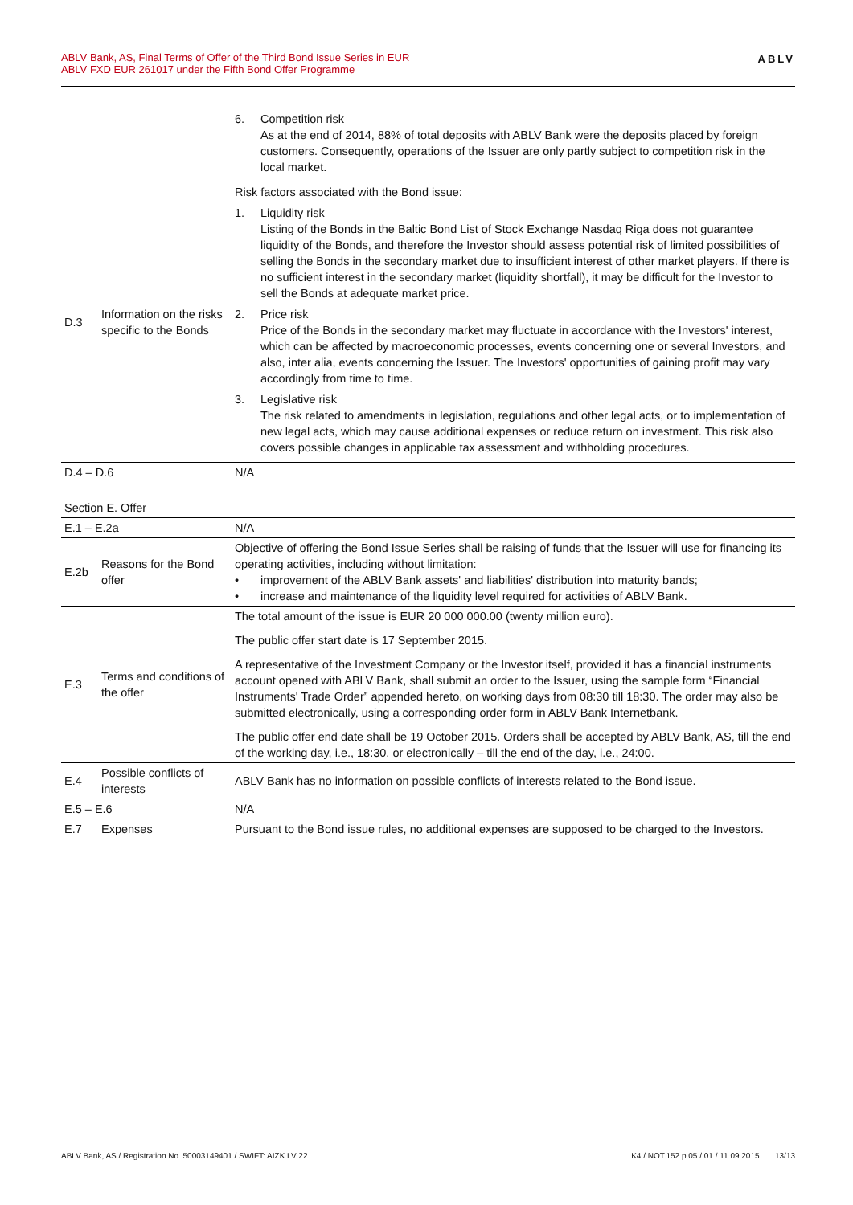ABLV Bank, AS, Final Terms of Offer of the Third Bond Issue Series in EUR
ABLV FXD EUR 261017 under the Fifth Bond Offer Programme
ABLV
| | | 6. Competition risk As at the end of 2014, 88% of total deposits with ABLV Bank were the deposits placed by foreign customers. Consequently, operations of the Issuer are only partly subject to competition risk in the local market. |
| D.3 | Information on the risks specific to the Bonds | Risk factors associated with the Bond issue: 1. Liquidity risk Listing of the Bonds in the Baltic Bond List of Stock Exchange Nasdaq Riga does not guarantee liquidity of the Bonds, and therefore the Investor should assess potential risk of limited possibilities of selling the Bonds in the secondary market due to insufficient interest of other market players. If there is no sufficient interest in the secondary market (liquidity shortfall), it may be difficult for the Investor to sell the Bonds at adequate market price. 2. Price risk Price of the Bonds in the secondary market may fluctuate in accordance with the Investors' interest, which can be affected by macroeconomic processes, events concerning one or several Investors, and also, inter alia, events concerning the Issuer. The Investors' opportunities of gaining profit may vary accordingly from time to time. 3. Legislative risk The risk related to amendments in legislation, regulations and other legal acts, or to implementation of new legal acts, which may cause additional expenses or reduce return on investment. This risk also covers possible changes in applicable tax assessment and withholding procedures. |
| D.4 – D.6 | | N/A |
| Section E. Offer | | |
| E.1 – E.2a | | N/A |
| E.2b | Reasons for the Bond offer | Objective of offering the Bond Issue Series shall be raising of funds that the Issuer will use for financing its operating activities, including without limitation: • improvement of the ABLV Bank assets' and liabilities' distribution into maturity bands; • increase and maintenance of the liquidity level required for activities of ABLV Bank. |
| E.3 | Terms and conditions of the offer | The total amount of the issue is EUR 20 000 000.00 (twenty million euro). The public offer start date is 17 September 2015. A representative of the Investment Company or the Investor itself, provided it has a financial instruments account opened with ABLV Bank, shall submit an order to the Issuer, using the sample form “Financial Instruments' Trade Order” appended hereto, on working days from 08:30 till 18:30. The order may also be submitted electronically, using a corresponding order form in ABLV Bank Internetbank. The public offer end date shall be 19 October 2015. Orders shall be accepted by ABLV Bank, AS, till the end of the working day, i.e., 18:30, or electronically – till the end of the day, i.e., 24:00. |
| E.4 | Possible conflicts of interests | ABLV Bank has no information on possible conflicts of interests related to the Bond issue. |
| E.5 – E.6 | | N/A |
| E.7 | Expenses | Pursuant to the Bond issue rules, no additional expenses are supposed to be charged to the Investors. |
ABLV Bank, AS / Registration No. 50003149401 / SWIFT: AIZK LV 22 K4 / NOT.152.p.05 / 01 / 11.09.2015. 13/13